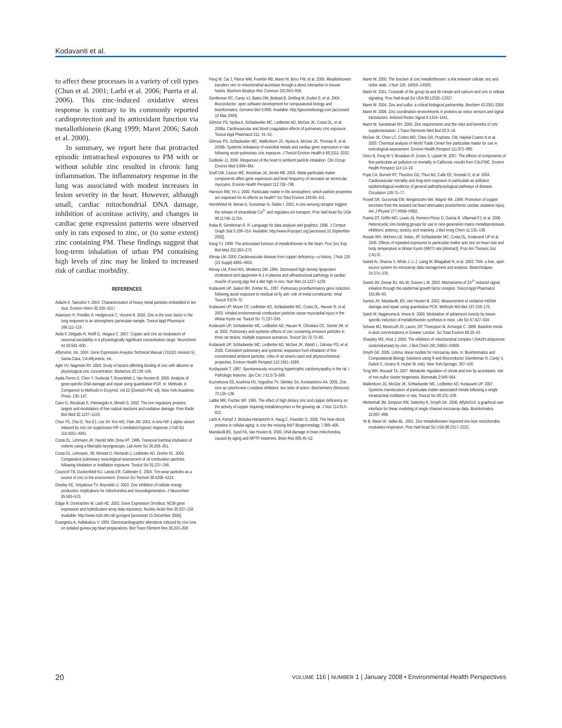Kodavanti et al.
to affect these processes in a variety of cell types (Chun et al. 2001; Larbi et al. 2006; Puerta et al. 2006). This zinc-induced oxidative stress response is contrary to its commonly reported cardioprotection and its antioxidant function via metallothionein (Kang 1999; Maret 2006; Satoh et al. 2000).
In summary, we report here that protracted episodic intratracheal exposures to PM with or without soluble zinc resulted in chronic lung inflammation. The inflammatory response in the lung was associated with modest increases in lesion severity in the heart. However, although small, cardiac mitochondrial DNA damage, inhibition of aconitase activity, and changes in cardiac gene expression patterns were observed only in rats exposed to zinc, or (to some extent) zinc containing PM. These findings suggest that long-term inhalation of urban PM containing high levels of zinc may be linked to increased risk of cardiac morbidity.
REFERENCES
Adachi K, Tainosho Y. 2004. Characterization of heavy metal particles embedded in tire dust. Environ Intern 30:100–1017.
Adamson IY, Prieditis H, Hedgecock C, Vincent R. 2000. Zinc is the toxic factor in the lung response to an atmospheric particulate sample. Toxicol Appl Pharmacol 166:111–119.
Aedo F, Delgado R, Wolff D, Vergara C. 2007. Copper and zinc as modulators of neuronal excitability in a physiologically significant concentration range. Neurochem Int 50:591–600.
Affymetrix, Inc. 2004. Gene Expression Anaylsis Technical Manual (701021 revision 5). Santa Clara, CA:Affymetrix, Inc.
Agte VV, Nagmote RV. 2004. Study of factors affecting binding of zinc with albumin at physiological zinc concentration. Biofactors 20:139–145.
Ayala-Torres S, Chen Y, Svoboda T, Rosenblatt J, Van Houten B. 2000. Analysis of gene-specific DNA damage and repair using quantitative PCR. In: Methods: A Companion to Methods in Enzymol, Vol 22 (Doetsch PW, ed). New York:Academic Press, 135–147.
Cairo G, Recalcati S, Pietrangelo A, Minotti G. 2002. The iron regulatory proteins: targets and modulators of free radical reactions and oxidative damage. Free Radic Biol Med 32:1237–1243.
Chun YS, Choi E, Yeo EJ, Lee JH. Kim MS, Park JW. 2001. A new HIF-1 alpha variant induced by zinc ion suppresses HIF-1-mediated hypoxic response J Cell Sci 114:4051–4061.
Costa DL, Lehmann JR, Harold WM, Drew RT. 1986. Transoral tracheal intubation of rodents using a fiberoptic laryngoscope. Lab Anim Sci 36:256–261.
Costa DL, Lehmann, JR, Winsett D, Richards J, Ledbetter AD, Dreher KL. 2006. Comparative pulmonary toxicological assessment of oil combustion particles following inhalation or instillation exposure. Toxicol Sci 91:237–246.
Councell TB, Duckenfield KU, Landa ER, Callender E. 2004. Tire-wear particles as a source of zinc to the environment. Environ Sci Technol 38:4206–4214.
Dineley KE, Votyakova TV, Reynolds IJ. 2003. Zinc inhibition of cellular energy production: implications for mitochondria and neurodegeneration. J Neurochem 85:563–570.
Edgar R, Domrachev M, Lash AE. 2002. Gene Expression Omnibus: NCBI gene expression and hybridization array data repository. Nucleic Acids Res 30:207–210. Available: http://www.ncbi.nlm.nih.gov/geo/ [accessed 15 December 2006].
Evangelou A, Kalfakakou V. 1993. Electrocardiographic alterations induced by zinc ions on isolated guinea pig heart preparations. Biol Trace Element Res 36:203–208.
Feng W, Cai J, Pierce WM, Franklin RB, Maret W, Benz FW, et al. 2005. Metallothionein transfers zinc to mitochondrial aconitase through a direct interaction in mouse hearts. Biochem Biophys Res Commun 332:853–858.
Gentleman RC, Carey VJ, Bates DM, Bolstad B, Dettling M, Dudoit S, et al. 2004. Bioconductor: open software development for computational biology and bioinformatics. Genome Biol 5:R80. Available: http://genomebiology.com [accessed 10 May 2004].
Gilmour PS, Nyska A, Schladweiler MC, Ledbetter AD, McGee JK, Costa DL, et al. 2006a. Cardiovascular and blood coagulation effects of pulmonary zinc exposure. Toxicol Appl Pharmacol 211: 41–52.
Gilmour PS, Schladweiler MC, Wallenborn JG, Nyska A, McGee JK, Thomas R, et al. 2006b. Systemic imbalance of essential metals and cardiac gene expression in rats following acute pulmonary zinc exposure. J Toxicol Environ Health A 69:2011–2032.
Godleski JJ. 2006. Responses of the heart to ambient particle inhalation. Clin Occup Environ Med 5:849–864.
Graff DW, Cascio WE, Brackhan JA, Devlin RB. 2004. Metal particulate matter components affect gene expression and beat frequency of neonatal rat ventricular myocytes. Environ Health Perspect 112:792–798.
Harrison RM, Yin J. 2000. Particulate matter in the atmosphere: which particle properties are important for its effects on health? Sci Total Environ 249:85–101.
Hershfinkel M, Moran A, Grossman N, Sekler I. 2001. A zinc-sensing receptor triggers the release of intracellular Ca<sup>2+</sup> and regulates ion transport. Proc Natl Acad Sci USA 98:11749–11754.
Ihaka R, Gentleman R. R: Language for data analysis and graphics. 1996. J Comput Graph Stat 5:299–314. Available: http://www.R-project.org [accessed 10 September 2002].
Kang YJ. 1999. The antioxidant function of metallothionein in the heart. Proc Soc Exp Biol Med 222:263–273.
Klevay LM. 2000. Cardiovascular disease from copper deficiency—a history. J Nutr 130 (2S Suppl):489S–492S.
Klevay LM, Pond WG, Medeiros DM. 1994. Decreased high density lipoprotein cholesterol and apoprotein A-1 in plasma and ulltrastructural pathology in cardiac muscle of young pigs fed a diet high in zinc. Nutr Res 14:1227–1239.
Kodavanti UP, Jaskot RH, Dreher KL. 1997. Pulmonary proinflammatory gene induction following acute exposure to residual oil fly ash: role of metal constituents. Inhal Toxicol 9:679–70.
Kodavanti UP, Moyer CF, Ledbetter AD, Schladweiler MC, Costa DL, Hauser R, et al. 2003. Inhaled environmental combustion particles cause myocardial injury in the Wistar Kyoto rat. Toxicol Sci 71:237–245.
Kodavanti UP, Schladweiler MC, Ledbetter AD, Hauser R, Christiani DC, Samet JM, et al. 2002. Pulmonary and systemic effects of zinc containing emission particles in three rat strains: multiple exposure scenarios. Toxicol Sci 70:73–85.
Kodavanti UP, Schladweiler MC, Ledbetter AD, McGee JK, Walsh L, Gilmour PS, et al. 2005. Consistent pulmonary and systemic responses from inhalation of fine concentrated ambient particles: roles of rat strains used and physicochemical properties. Environ Health Perspect 113:1561–1568.
Kuribayashi T. 1987. Spontaneously occurring hypertrophic cardiomyopathy in the rat: I. Pathologic features. Jpn Circ J 51:573–588.
Kuznetsova SS, Azarkina NV, Vygodina TV, Siletsky SA, Konstantinov AA. 2005. Zinc ions as cytochrome c oxidase inhibitors: two sites of action. Biochemistry (Moscow) 70:125–136.
Labbe MR, Fischer WF. 1984. The effect of high dietary zinc and copper deficiency on the activity of copper requiring metalloenzymes in the growing rat. J Nutr 114:813–822.
Larbi A, Kempf J, Wistuba-Hamprecht K, Haug C, Pawelec G. 2006. The heat shock proteins in cellular aging: is zinc the missing link? Biogerontology 7:399–408.
Mandavilli BS, Syed FA, Van Houten B. 2000. DNA damage in brain mitochondria caused by aging and MPTP treatment, Brain Res 885:45–52.
Maret W. 2000. The function of zinc metallothionein: a link between cellular zinc and redox state. J Nutr 130: 1455S–1458S.
Maret W. 2001. Crosstalk of the group Iia and Iib metals and calcium and zinc in cellular signaling. Proc Natl Acad Sci USA 98:12325–12327.
Maret W. 2004. Zinc and sulfur: a critical biological partnership. Biochem 43:3301-3309.
Maret W. 2006. Zinc coordination environments in proteins as redox sensors and signal transducers. Antioxid Redox Signal 8:1419–1441.
Maret W, Sandstead HH. 2006. Zinc requirements and the risks and benefits of zinc supplementation. J Trace Elements Med Biol 20:3–18.
McGee JK, Chen LC, Cohen MD, Chee GR, Prophete, CM, Haykal-Coates N et al. 2003. Chemical analysis of World Trade Center fine particulate matter for use in toxicological assessment. Environ Health Perspect 111:972–980.
Ostro B, Feng W-Y, Broadwin R, Green S, Lipsett M. 2007. The effects of components of fine particulate air pollution on mortality in California: results from CALFINE. Environ Health Perspect 114:13–19.
Pope CA, Burnett RT, Thurston GD, Thun MJ, Calle EE, Krewski D, et al. 2004. Cardiovascular mortality and long-term exposure to particulate air pollution: epidemiological evidence of general pathophysiological pathways of disease. Circulation 109:71–77.
Powell SR, Gurzenda EM, Wingertzahn MA, Wapnir RA. 1999. Promotion of copper excretion from the isolated rat heart attenuates postischemic cardiac oxidative injury. Am J Physiol 277:H956–H962.
Puerta DT, Griffin MO, Lewis JA, Romero-Perez D, Garcia R, Villarreal FJ, et al. 2006. Heterocyclic zinc-binding groups for use in next-generation matrix metalloproteinase inhibitors: potency, toxicity, and reactivity. J Biol Inorg Chem 11:131–138.
Rowan WH, Wichers LB, Nolan, JP, Schladweiler MC, Costa DL, Kodavanti UP et al. 2005. Effects of repeated exposures to particulate matter and zinc on heart rate and body temperature in Wistar Kyoto (WKY) rats [Abstract]. Proc Am Thoracic Soc 2:A170.
Saeed AI, Sharow V, White J, Li J, Liang W, Bhagabati N, et al. 2003. TM4: a free, open source system for microarray data management and analysis. Biotechniques 34:374–378.
Samet JM, Dewar BJ, Wu W, Graves L M. 2003. Mechanisms of Zn<sup>2+</sup>-induced signal initiation through the epidermal growth factor receptor. Toxicol Appl Pharmacol 191:86–93.
Santos JH, Mandavilli, BS, Van Houten B. 2002. Measurement of oxidative mtDNA damage and repair using quantitative PCR. Methods Mol Biol 197:159–176.
Satoh M, Naganuma A, Imura N. 2000. Modulation of adriamycin toxicity by tissue-specific induction of metallothionein synthesis in mice. Life Sci 67:627–634.
Schwar MJ, Moorcroft JS, Laxen, DP, Thompson M, Armorgie C. 1988. Baseline metal-in-dust concentrations in Greater London. Sci Total Environ 68:25–43.
Sharpley MS, Hirst J. 2006. The inhibition of mitochondrial complex I (NADH:ubiquinone oxidoreductase) by zinc. J Biol Chem 281:34803–34809.
Smyth GK. 2005. Limma: linear models for microarray data. In: Bioinformatics and Computational Biology Solutions using R and Bioconductor (Gentleman R, Carey V, Duboit S, Irizarry R, Huber W, eds). New York:Springer, 397–420.
Tong WH, Rouault TA. 2007. Metabolic regulation of citrate and iron by aconitases: role of iron-sulfur cluster biogenesis. Biometals 2:549–564.
Wallenborn JG, McGee JK, Schladweiler MC, Ledbetter AD, Kodavanti UP. 2007. Systemic translocation of particulate matter-associated metals following a single intratracheal instillation in rats. Toxicol Sci 98:231–239.
Wettenhall JM, Simpson KM, Satterley K, Smyth GK. 2006. AffylmGUI: a graphical user interface for linear modeling of single channel microarray data. Bioinformatics 22:897–899.
Ye B, Maret W, Vallee BL. 2001. Zinc metallothionein imported into liver mitochondria modulates respiration. Proc Natl Acad Sci USA 98:2317–2322.
20 VOLUME 116 | NUMBER 1 | January 2008 • Environmental Health Perspectives